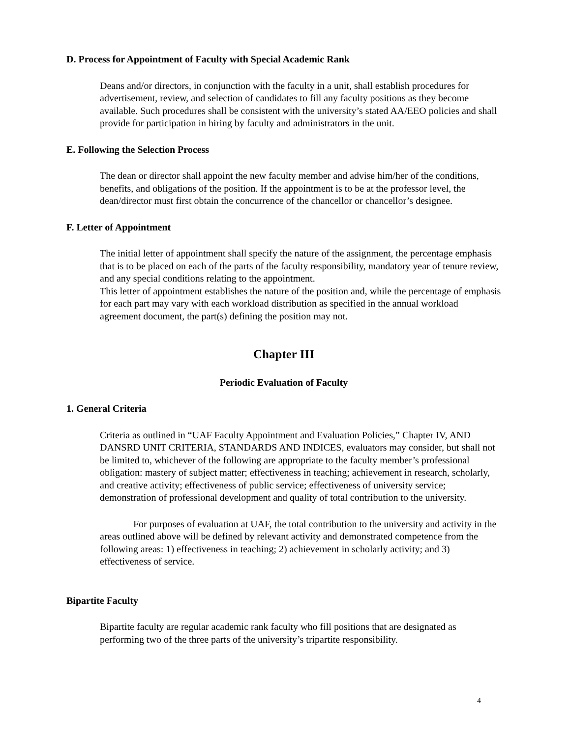D. Process for Appointment of Faculty with Special Academic Rank
Deans and/or directors, in conjunction with the faculty in a unit, shall establish procedures for advertisement, review, and selection of candidates to fill any faculty positions as they become available. Such procedures shall be consistent with the university’s stated AA/EEO policies and shall provide for participation in hiring by faculty and administrators in the unit.
E. Following the Selection Process
The dean or director shall appoint the new faculty member and advise him/her of the conditions, benefits, and obligations of the position. If the appointment is to be at the professor level, the dean/director must first obtain the concurrence of the chancellor or chancellor’s designee.
F. Letter of Appointment
The initial letter of appointment shall specify the nature of the assignment, the percentage emphasis that is to be placed on each of the parts of the faculty responsibility, mandatory year of tenure review, and any special conditions relating to the appointment.
This letter of appointment establishes the nature of the position and, while the percentage of emphasis for each part may vary with each workload distribution as specified in the annual workload agreement document, the part(s) defining the position may not.
Chapter III
Periodic Evaluation of Faculty
1. General Criteria
Criteria as outlined in “UAF Faculty Appointment and Evaluation Policies,” Chapter IV, AND DANSRD UNIT CRITERIA, STANDARDS AND INDICES, evaluators may consider, but shall not be limited to, whichever of the following are appropriate to the faculty member’s professional obligation: mastery of subject matter; effectiveness in teaching; achievement in research, scholarly, and creative activity; effectiveness of public service; effectiveness of university service; demonstration of professional development and quality of total contribution to the university.
For purposes of evaluation at UAF, the total contribution to the university and activity in the areas outlined above will be defined by relevant activity and demonstrated competence from the following areas: 1) effectiveness in teaching; 2) achievement in scholarly activity; and 3) effectiveness of service.
Bipartite Faculty
Bipartite faculty are regular academic rank faculty who fill positions that are designated as performing two of the three parts of the university’s tripartite responsibility.
4